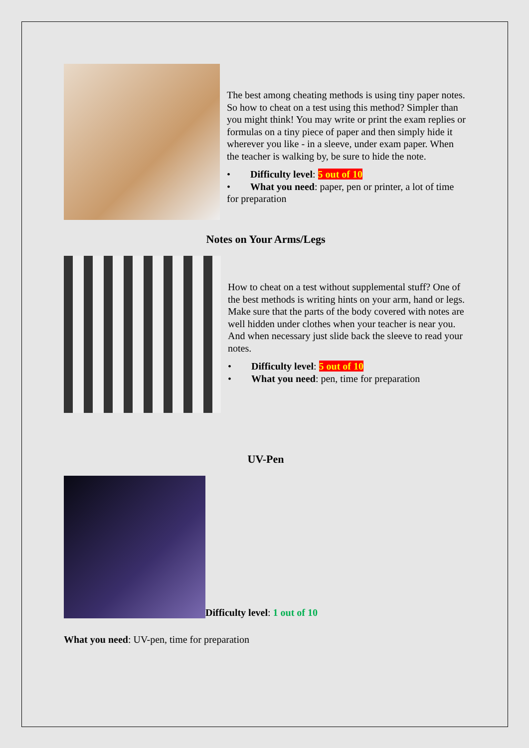The best among cheating methods is using tiny paper notes. So how to cheat on a test using this method? Simpler than you might think! You may write or print the exam replies or formulas on a tiny piece of paper and then simply hide it wherever you like - in a sleeve, under exam paper. When the teacher is walking by, be sure to hide the note.
• Difficulty level: 5 out of 10
• What you need: paper, pen or printer, a lot of time for preparation
Notes on Your Arms/Legs
How to cheat on a test without supplemental stuff? One of the best methods is writing hints on your arm, hand or legs. Make sure that the parts of the body covered with notes are well hidden under clothes when your teacher is near you. And when necessary just slide back the sleeve to read your notes.
• Difficulty level: 5 out of 10
• What you need: pen, time for preparation
UV-Pen
Difficulty level: 1 out of 10
What you need: UV-pen, time for preparation